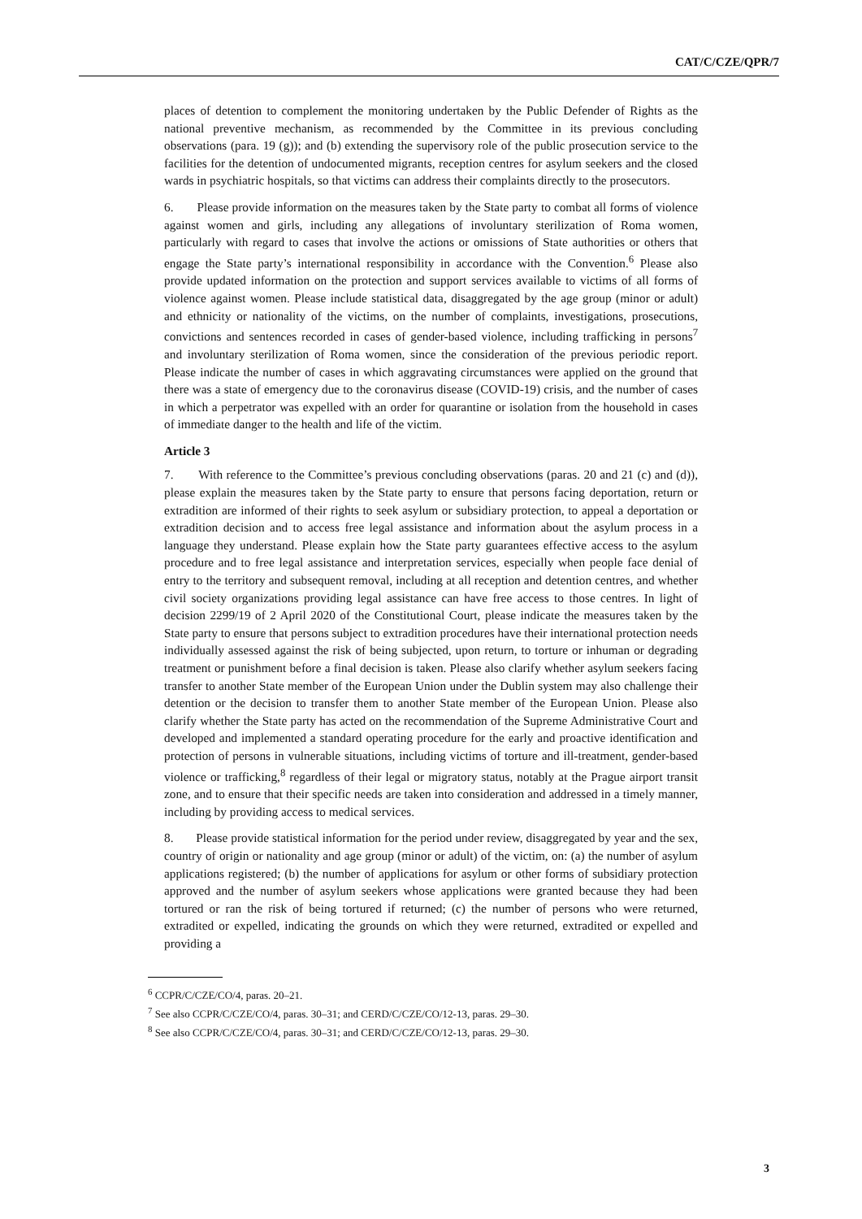CAT/C/CZE/QPR/7
places of detention to complement the monitoring undertaken by the Public Defender of Rights as the national preventive mechanism, as recommended by the Committee in its previous concluding observations (para. 19 (g)); and (b) extending the supervisory role of the public prosecution service to the facilities for the detention of undocumented migrants, reception centres for asylum seekers and the closed wards in psychiatric hospitals, so that victims can address their complaints directly to the prosecutors.
6. Please provide information on the measures taken by the State party to combat all forms of violence against women and girls, including any allegations of involuntary sterilization of Roma women, particularly with regard to cases that involve the actions or omissions of State authorities or others that engage the State party’s international responsibility in accordance with the Convention.<sup>6</sup> Please also provide updated information on the protection and support services available to victims of all forms of violence against women. Please include statistical data, disaggregated by the age group (minor or adult) and ethnicity or nationality of the victims, on the number of complaints, investigations, prosecutions, convictions and sentences recorded in cases of gender-based violence, including trafficking in persons<sup>7</sup> and involuntary sterilization of Roma women, since the consideration of the previous periodic report. Please indicate the number of cases in which aggravating circumstances were applied on the ground that there was a state of emergency due to the coronavirus disease (COVID-19) crisis, and the number of cases in which a perpetrator was expelled with an order for quarantine or isolation from the household in cases of immediate danger to the health and life of the victim.
Article 3
7. With reference to the Committee’s previous concluding observations (paras. 20 and 21 (c) and (d)), please explain the measures taken by the State party to ensure that persons facing deportation, return or extradition are informed of their rights to seek asylum or subsidiary protection, to appeal a deportation or extradition decision and to access free legal assistance and information about the asylum process in a language they understand. Please explain how the State party guarantees effective access to the asylum procedure and to free legal assistance and interpretation services, especially when people face denial of entry to the territory and subsequent removal, including at all reception and detention centres, and whether civil society organizations providing legal assistance can have free access to those centres. In light of decision 2299/19 of 2 April 2020 of the Constitutional Court, please indicate the measures taken by the State party to ensure that persons subject to extradition procedures have their international protection needs individually assessed against the risk of being subjected, upon return, to torture or inhuman or degrading treatment or punishment before a final decision is taken. Please also clarify whether asylum seekers facing transfer to another State member of the European Union under the Dublin system may also challenge their detention or the decision to transfer them to another State member of the European Union. Please also clarify whether the State party has acted on the recommendation of the Supreme Administrative Court and developed and implemented a standard operating procedure for the early and proactive identification and protection of persons in vulnerable situations, including victims of torture and ill-treatment, gender-based violence or trafficking,<sup>8</sup> regardless of their legal or migratory status, notably at the Prague airport transit zone, and to ensure that their specific needs are taken into consideration and addressed in a timely manner, including by providing access to medical services.
8. Please provide statistical information for the period under review, disaggregated by year and the sex, country of origin or nationality and age group (minor or adult) of the victim, on: (a) the number of asylum applications registered; (b) the number of applications for asylum or other forms of subsidiary protection approved and the number of asylum seekers whose applications were granted because they had been tortured or ran the risk of being tortured if returned; (c) the number of persons who were returned, extradited or expelled, indicating the grounds on which they were returned, extradited or expelled and providing a
<sup>6</sup> CCPR/C/CZE/CO/4, paras. 20–21.
<sup>7</sup> See also CCPR/C/CZE/CO/4, paras. 30–31; and CERD/C/CZE/CO/12-13, paras. 29–30.
<sup>8</sup> See also CCPR/C/CZE/CO/4, paras. 30–31; and CERD/C/CZE/CO/12-13, paras. 29–30.
3